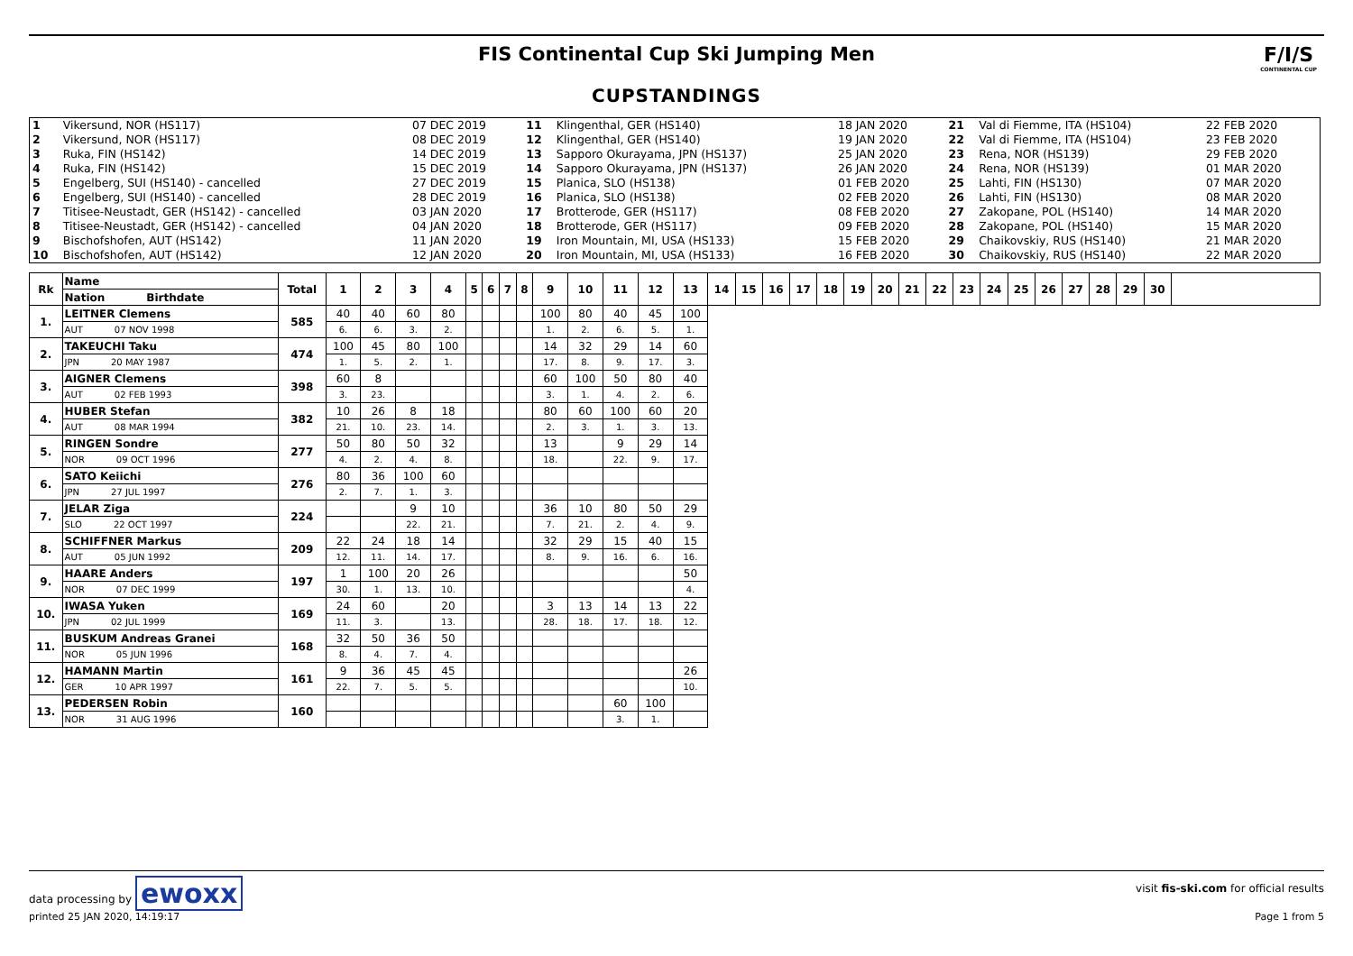FIS Continental Cup Ski Jumping Men
CUPSTANDINGS
F/I/S
CONTINENTAL CUP
| 1 | Vikersund, NOR (HS117) | 07 DEC 2019 | 11 | Klingenthal, GER (HS140) | 18 JAN 2020 | 21 | Val di Fiemme, ITA (HS104) | 22 FEB 2020 |
| 2 | Vikersund, NOR (HS117) | 08 DEC 2019 | 12 | Klingenthal, GER (HS140) | 19 JAN 2020 | 22 | Val di Fiemme, ITA (HS104) | 23 FEB 2020 |
| 3 | Ruka, FIN (HS142) | 14 DEC 2019 | 13 | Sapporo Okurayama, JPN (HS137) | 25 JAN 2020 | 23 | Rena, NOR (HS139) | 29 FEB 2020 |
| 4 | Ruka, FIN (HS142) | 15 DEC 2019 | 14 | Sapporo Okurayama, JPN (HS137) | 26 JAN 2020 | 24 | Rena, NOR (HS139) | 01 MAR 2020 |
| 5 | Engelberg, SUI (HS140) - cancelled | 27 DEC 2019 | 15 | Planica, SLO (HS138) | 01 FEB 2020 | 25 | Lahti, FIN (HS130) | 07 MAR 2020 |
| 6 | Engelberg, SUI (HS140) - cancelled | 28 DEC 2019 | 16 | Planica, SLO (HS138) | 02 FEB 2020 | 26 | Lahti, FIN (HS130) | 08 MAR 2020 |
| 7 | Titisee-Neustadt, GER (HS142) - cancelled | 03 JAN 2020 | 17 | Brotterode, GER (HS117) | 08 FEB 2020 | 27 | Zakopane, POL (HS140) | 14 MAR 2020 |
| 8 | Titisee-Neustadt, GER (HS142) - cancelled | 04 JAN 2020 | 18 | Brotterode, GER (HS117) | 09 FEB 2020 | 28 | Zakopane, POL (HS140) | 15 MAR 2020 |
| 9 | Bischofshofen, AUT (HS142) | 11 JAN 2020 | 19 | Iron Mountain, MI, USA (HS133) | 15 FEB 2020 | 29 | Chaikovskiy, RUS (HS140) | 21 MAR 2020 |
| 10 | Bischofshofen, AUT (HS142) | 12 JAN 2020 | 20 | Iron Mountain, MI, USA (HS133) | 16 FEB 2020 | 30 | Chaikovskiy, RUS (HS140) | 22 MAR 2020 |
| Rk | Name | Total | 1 | 2 | 3 | 4 | 5 | 6 | 7 | 8 | 9 | 10 | 11 | 12 | 13 | 14 | 15 | 16 | 17 | 18 | 19 | 20 | 21 | 22 | 23 | 24 | 25 | 26 | 27 | 28 | 29 | 30 | |
| --- | --- | --- | --- | --- | --- | --- | --- | --- | --- | --- | --- | --- | --- | --- | --- | --- | --- | --- | --- | --- | --- | --- | --- | --- | --- | --- | --- | --- | --- | --- | --- | --- | --- |
| | Nation Birthdate | | | | | | | | | | | | | | | | | | | | | | | | | | | | | | | | |
| 1. | LEITNER Clemens | 585 | 40 | 40 | 60 | 80 | | | | | 100 | 80 | 40 | 45 | 100 | | | | | | | | | | | | | | | | | | |
| | AUT 07 NOV 1998 | | 6. | 6. | 3. | 2. | | | | | 1. | 2. | 6. | 5. | 1. | | | | | | | | | | | | | | | | | | |
| 2. | TAKEUCHI Taku | 474 | 100 | 45 | 80 | 100 | | | | | 14 | 32 | 29 | 14 | 60 | | | | | | | | | | | | | | | | | | |
| | JPN 20 MAY 1987 | | 1. | 5. | 2. | 1. | | | | | 17. | 8. | 9. | 17. | 3. | | | | | | | | | | | | | | | | | | |
| 3. | AIGNER Clemens | 398 | 60 | 8 | | | | | | | 60 | 100 | 50 | 80 | 40 | | | | | | | | | | | | | | | | | | |
| | AUT 02 FEB 1993 | | 3. | 23. | | | | | | | 3. | 1. | 4. | 2. | 6. | | | | | | | | | | | | | | | | | | |
| 4. | HUBER Stefan | 382 | 10 | 26 | 8 | 18 | | | | | 80 | 60 | 100 | 60 | 20 | | | | | | | | | | | | | | | | | | |
| | AUT 08 MAR 1994 | | 21. | 10. | 23. | 14. | | | | | 2. | 3. | 1. | 3. | 13. | | | | | | | | | | | | | | | | | | |
| 5. | RINGEN Sondre | 277 | 50 | 80 | 50 | 32 | | | | | 13 | | 9 | 29 | 14 | | | | | | | | | | | | | | | | | | |
| | NOR 09 OCT 1996 | | 4. | 2. | 4. | 8. | | | | | 18. | | 22. | 9. | 17. | | | | | | | | | | | | | | | | | | |
| 6. | SATO Keiichi | 276 | 80 | 36 | 100 | 60 | | | | | | | | | | | | | | | | | | | | | | | | | | | |
| | JPN 27 JUL 1997 | | 2. | 7. | 1. | 3. | | | | | | | | | | | | | | | | | | | | | | | | | | | |
| 7. | JELAR Ziga | 224 | | | 9 | 10 | | | | | 36 | 10 | 80 | 50 | 29 | | | | | | | | | | | | | | | | | | |
| | SLO 22 OCT 1997 | | | | 22. | 21. | | | | | 7. | 21. | 2. | 4. | 9. | | | | | | | | | | | | | | | | | | |
| 8. | SCHIFFNER Markus | 209 | 22 | 24 | 18 | 14 | | | | | 32 | 29 | 15 | 40 | 15 | | | | | | | | | | | | | | | | | | |
| | AUT 05 JUN 1992 | | 12. | 11. | 14. | 17. | | | | | 8. | 9. | 16. | 6. | 16. | | | | | | | | | | | | | | | | | | |
| 9. | HAARE Anders | 197 | 1 | 100 | 20 | 26 | | | | | | | | | 50 | | | | | | | | | | | | | | | | | | |
| | NOR 07 DEC 1999 | | 30. | 1. | 13. | 10. | | | | | | | | | 4. | | | | | | | | | | | | | | | | | | |
| 10. | IWASA Yuken | 169 | 24 | 60 | | 20 | | | | | 3 | 13 | 14 | 13 | 22 | | | | | | | | | | | | | | | | | | |
| | JPN 02 JUL 1999 | | 11. | 3. | | 13. | | | | | 28. | 18. | 17. | 18. | 12. | | | | | | | | | | | | | | | | | | |
| 11. | BUSKUM Andreas Granei | 168 | 32 | 50 | 36 | 50 | | | | | | | | | | | | | | | | | | | | | | | | | | | |
| | NOR 05 JUN 1996 | | 8. | 4. | 7. | 4. | | | | | | | | | | | | | | | | | | | | | | | | | | | |
| 12. | HAMANN Martin | 161 | 9 | 36 | 45 | 45 | | | | | | | | | 26 | | | | | | | | | | | | | | | | | | |
| | GER 10 APR 1997 | | 22. | 7. | 5. | 5. | | | | | | | | | 10. | | | | | | | | | | | | | | | | | | |
| 13. | PEDERSEN Robin | 160 | | | | | | | | | | | 60 | 100 | | | | | | | | | | | | | | | | | | | |
| | NOR 31 AUG 1996 | | | | | | | | | | | | 3. | 1. | | | | | | | | | | | | | | | | | | | |
data processing by ewoxx
visit fis-ski.com for official results
printed 25 JAN 2020, 14:19:17 Page 1 from 5